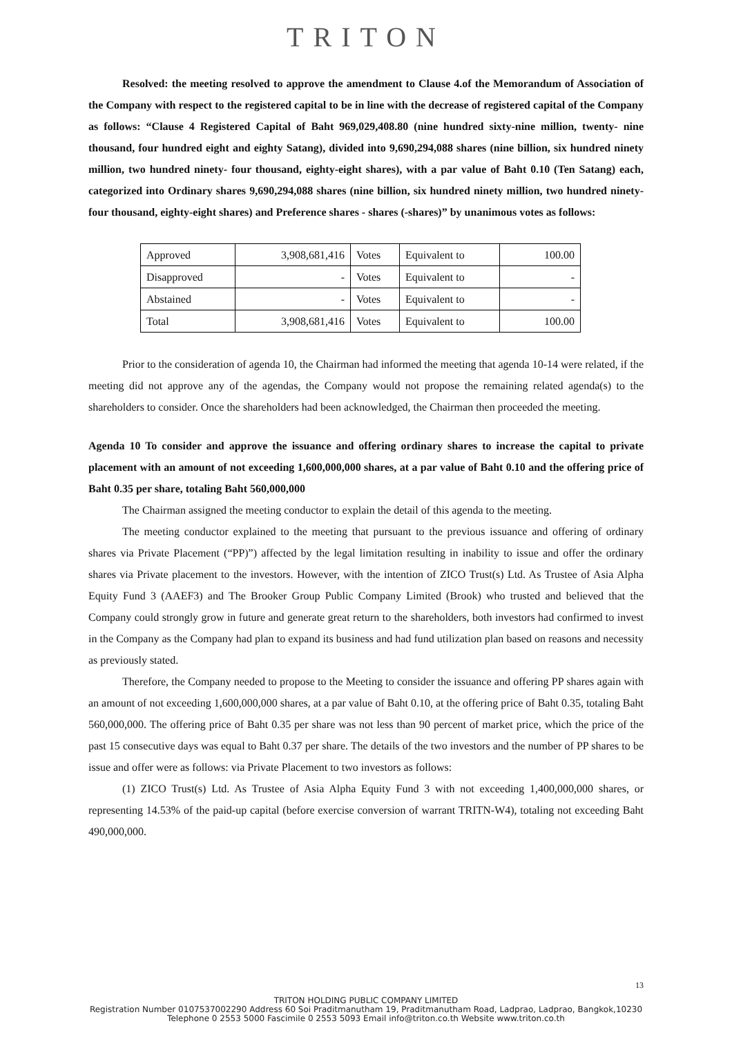TRITON
Resolved: the meeting resolved to approve the amendment to Clause 4.of the Memorandum of Association of the Company with respect to the registered capital to be in line with the decrease of registered capital of the Company as follows: “Clause 4 Registered Capital of Baht 969,029,408.80 (nine hundred sixty-nine million, twenty- nine thousand, four hundred eight and eighty Satang), divided into 9,690,294,088 shares (nine billion, six hundred ninety million, two hundred ninety- four thousand, eighty-eight shares), with a par value of Baht 0.10 (Ten Satang) each, categorized into Ordinary shares 9,690,294,088 shares (nine billion, six hundred ninety million, two hundred ninety- four thousand, eighty-eight shares) and Preference shares - shares (-shares)” by unanimous votes as follows:
| Approved | 3,908,681,416 | Votes | Equivalent to | 100.00 |
| Disapproved | - | Votes | Equivalent to | - |
| Abstained | - | Votes | Equivalent to | - |
| Total | 3,908,681,416 | Votes | Equivalent to | 100.00 |
Prior to the consideration of agenda 10, the Chairman had informed the meeting that agenda 10-14 were related, if the meeting did not approve any of the agendas, the Company would not propose the remaining related agenda(s) to the shareholders to consider. Once the shareholders had been acknowledged, the Chairman then proceeded the meeting.
Agenda 10 To consider and approve the issuance and offering ordinary shares to increase the capital to private placement with an amount of not exceeding 1,600,000,000 shares, at a par value of Baht 0.10 and the offering price of Baht 0.35 per share, totaling Baht 560,000,000
The Chairman assigned the meeting conductor to explain the detail of this agenda to the meeting.
The meeting conductor explained to the meeting that pursuant to the previous issuance and offering of ordinary shares via Private Placement (“PP)”) affected by the legal limitation resulting in inability to issue and offer the ordinary shares via Private placement to the investors. However, with the intention of ZICO Trust(s) Ltd. As Trustee of Asia Alpha Equity Fund 3 (AAEF3) and The Brooker Group Public Company Limited (Brook) who trusted and believed that the Company could strongly grow in future and generate great return to the shareholders, both investors had confirmed to invest in the Company as the Company had plan to expand its business and had fund utilization plan based on reasons and necessity as previously stated.
Therefore, the Company needed to propose to the Meeting to consider the issuance and offering PP shares again with an amount of not exceeding 1,600,000,000 shares, at a par value of Baht 0.10, at the offering price of Baht 0.35, totaling Baht 560,000,000. The offering price of Baht 0.35 per share was not less than 90 percent of market price, which the price of the past 15 consecutive days was equal to Baht 0.37 per share. The details of the two investors and the number of PP shares to be issue and offer were as follows: via Private Placement to two investors as follows:
(1) ZICO Trust(s) Ltd. As Trustee of Asia Alpha Equity Fund 3 with not exceeding 1,400,000,000 shares, or representing 14.53% of the paid-up capital (before exercise conversion of warrant TRITN-W4), totaling not exceeding Baht 490,000,000.
13
TRITON HOLDING PUBLIC COMPANY LIMITED
Registration Number 0107537002290 Address 60 Soi Praditmanutham 19, Praditmanutham Road, Ladprao, Ladprao, Bangkok,10230
Telephone 0 2553 5000 Fascimile 0 2553 5093 Email info@triton.co.th Website www.triton.co.th